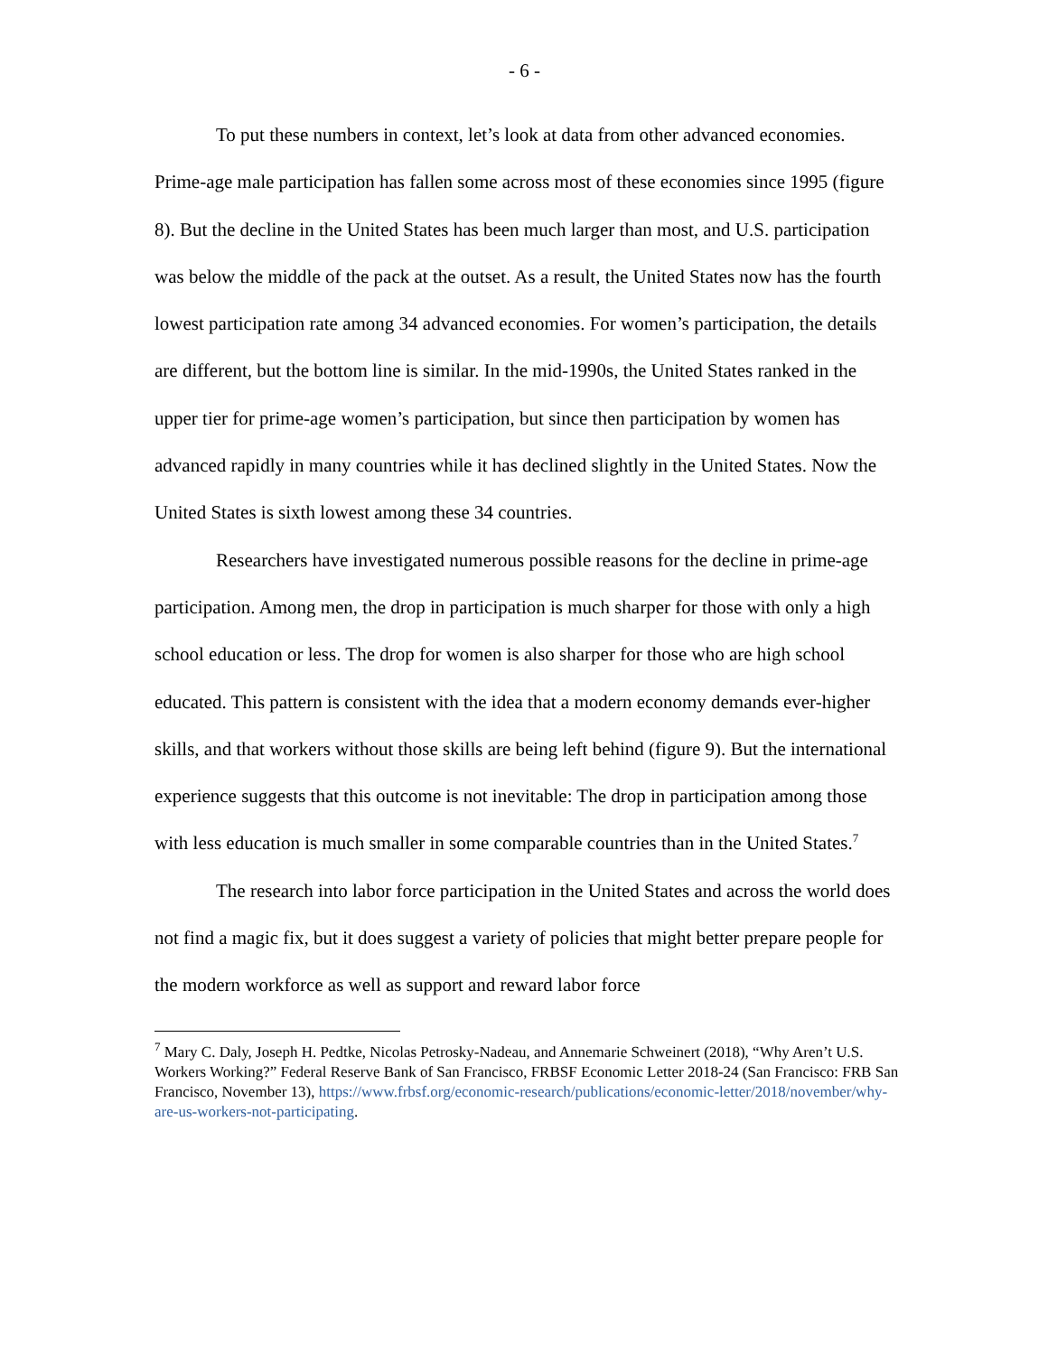- 6 -
To put these numbers in context, let’s look at data from other advanced economies. Prime-age male participation has fallen some across most of these economies since 1995 (figure 8). But the decline in the United States has been much larger than most, and U.S. participation was below the middle of the pack at the outset. As a result, the United States now has the fourth lowest participation rate among 34 advanced economies. For women’s participation, the details are different, but the bottom line is similar. In the mid-1990s, the United States ranked in the upper tier for prime-age women’s participation, but since then participation by women has advanced rapidly in many countries while it has declined slightly in the United States. Now the United States is sixth lowest among these 34 countries.
Researchers have investigated numerous possible reasons for the decline in prime-age participation. Among men, the drop in participation is much sharper for those with only a high school education or less. The drop for women is also sharper for those who are high school educated. This pattern is consistent with the idea that a modern economy demands ever-higher skills, and that workers without those skills are being left behind (figure 9). But the international experience suggests that this outcome is not inevitable: The drop in participation among those with less education is much smaller in some comparable countries than in the United States.<sup>7</sup>
The research into labor force participation in the United States and across the world does not find a magic fix, but it does suggest a variety of policies that might better prepare people for the modern workforce as well as support and reward labor force
<sup>7</sup> Mary C. Daly, Joseph H. Pedtke, Nicolas Petrosky-Nadeau, and Annemarie Schweinert (2018), “Why Aren’t U.S. Workers Working?” Federal Reserve Bank of San Francisco, FRBSF Economic Letter 2018-24 (San Francisco: FRB San Francisco, November 13), https://www.frbsf.org/economic-research/publications/economic-letter/2018/november/why-are-us-workers-not-participating.